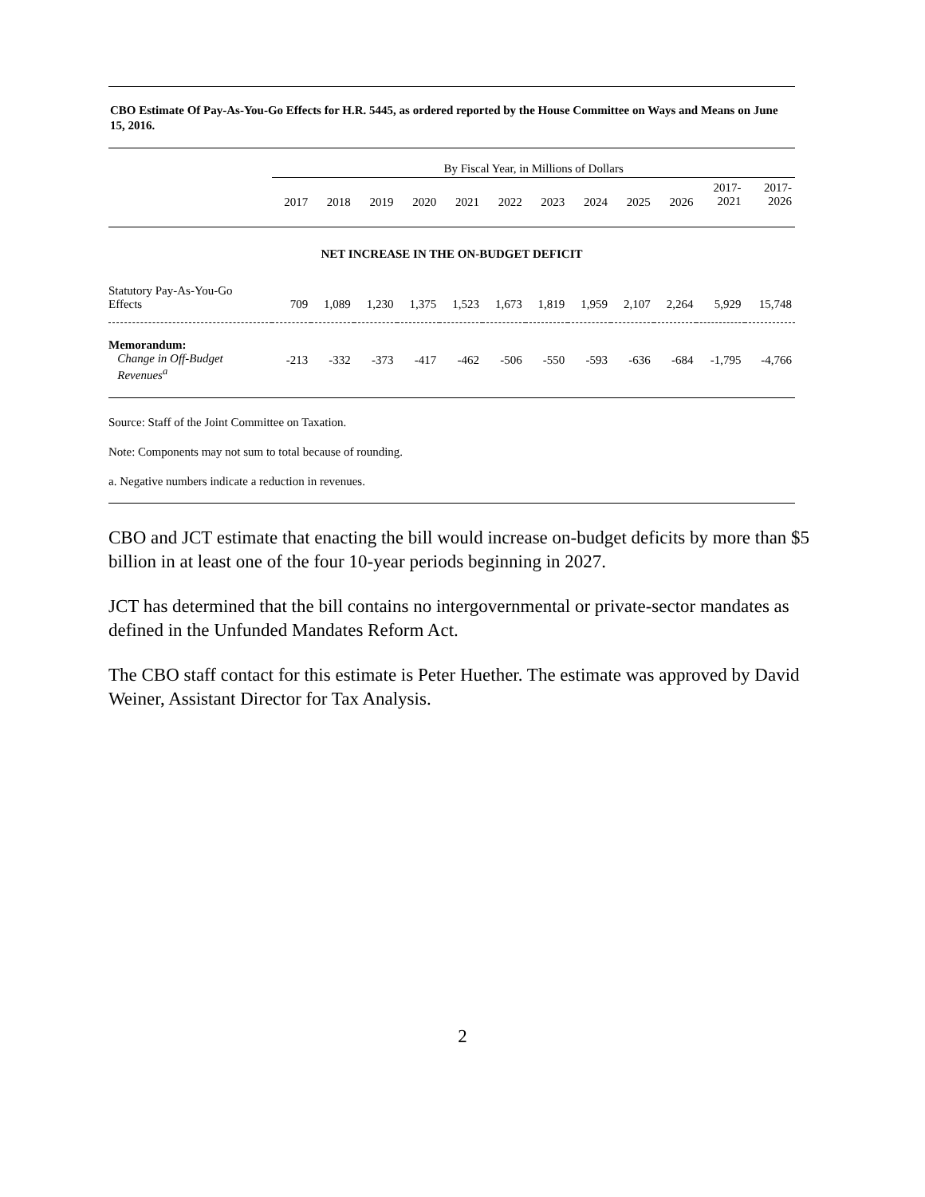CBO Estimate Of Pay-As-You-Go Effects for H.R. 5445, as ordered reported by the House Committee on Ways and Means on June 15, 2016.
| | By Fiscal Year, in Millions of Dollars | | | | | | | | | | | |
| | 2017 | 2018 | 2019 | 2020 | 2021 | 2022 | 2023 | 2024 | 2025 | 2026 | 2017- 2021 | 2017- 2026 |
| NET INCREASE IN THE ON-BUDGET DEFICIT | | | | | | | | | | | | |
| Statutory Pay-As-You-Go Effects | 709 | 1,089 | 1,230 | 1,375 | 1,523 | 1,673 | 1,819 | 1,959 | 2,107 | 2,264 | 5,929 | 15,748 |
| Memorandum: Change in Off-Budget Revenues<sup>a</sup> | -213 | -332 | -373 | -417 | -462 | -506 | -550 | -593 | -636 | -684 | -1,795 | -4,766 |
Source: Staff of the Joint Committee on Taxation.
Note: Components may not sum to total because of rounding.
a. Negative numbers indicate a reduction in revenues.
CBO and JCT estimate that enacting the bill would increase on-budget deficits by more than $5 billion in at least one of the four 10-year periods beginning in 2027.
JCT has determined that the bill contains no intergovernmental or private-sector mandates as defined in the Unfunded Mandates Reform Act.
The CBO staff contact for this estimate is Peter Huether. The estimate was approved by David Weiner, Assistant Director for Tax Analysis.
2